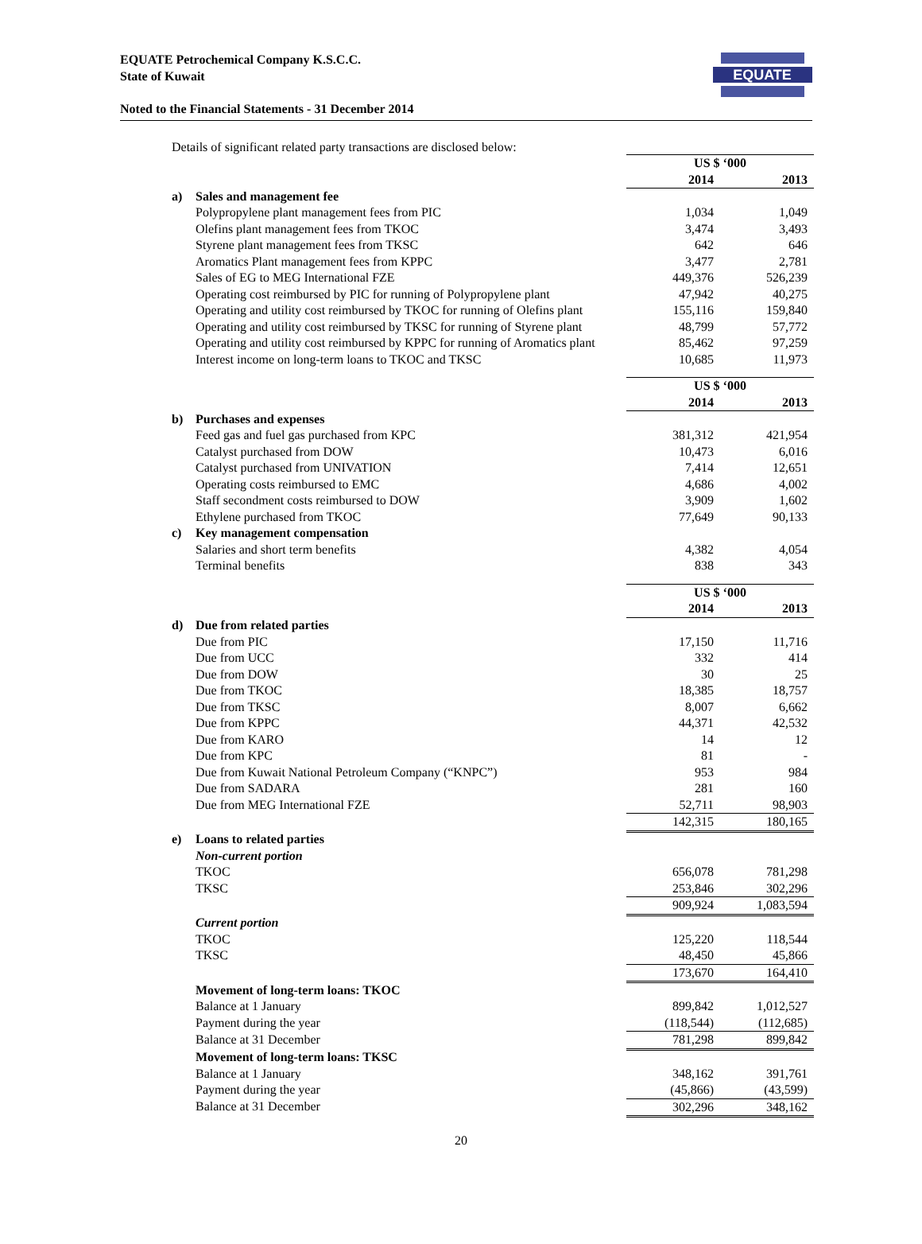EQUATE Petrochemical Company K.S.C.C.
State of Kuwait
Noted to the Financial Statements - 31 December 2014
EQUATE
Details of significant related party transactions are disclosed below:
| | | US $ ‘000 | |
| | | 2014 | 2013 |
| a) | Sales and management fee | | |
| | Polypropylene plant management fees from PIC | 1,034 | 1,049 |
| | Olefins plant management fees from TKOC | 3,474 | 3,493 |
| | Styrene plant management fees from TKSC | 642 | 646 |
| | Aromatics Plant management fees from KPPC | 3,477 | 2,781 |
| | Sales of EG to MEG International FZE | 449,376 | 526,239 |
| | Operating cost reimbursed by PIC for running of Polypropylene plant | 47,942 | 40,275 |
| | Operating and utility cost reimbursed by TKOC for running of Olefins plant | 155,116 | 159,840 |
| | Operating and utility cost reimbursed by TKSC for running of Styrene plant | 48,799 | 57,772 |
| | Operating and utility cost reimbursed by KPPC for running of Aromatics plant | 85,462 | 97,259 |
| | Interest income on long-term loans to TKOC and TKSC | 10,685 | 11,973 |
| | | US $ ‘000 | |
| | | 2014 | 2013 |
| b) | Purchases and expenses | | |
| | Feed gas and fuel gas purchased from KPC | 381,312 | 421,954 |
| | Catalyst purchased from DOW | 10,473 | 6,016 |
| | Catalyst purchased from UNIVATION | 7,414 | 12,651 |
| | Operating costs reimbursed to EMC | 4,686 | 4,002 |
| | Staff secondment costs reimbursed to DOW | 3,909 | 1,602 |
| | Ethylene purchased from TKOC | 77,649 | 90,133 |
| c) | Key management compensation | | |
| | Salaries and short term benefits | 4,382 | 4,054 |
| | Terminal benefits | 838 | 343 |
| | | US $ ‘000 | |
| | | 2014 | 2013 |
| d) | Due from related parties | | |
| | Due from PIC | 17,150 | 11,716 |
| | Due from UCC | 332 | 414 |
| | Due from DOW | 30 | 25 |
| | Due from TKOC | 18,385 | 18,757 |
| | Due from TKSC | 8,007 | 6,662 |
| | Due from KPPC | 44,371 | 42,532 |
| | Due from KARO | 14 | 12 |
| | Due from KPC | 81 | - |
| | Due from Kuwait National Petroleum Company (“KNPC”) | 953 | 984 |
| | Due from SADARA | 281 | 160 |
| | Due from MEG International FZE | 52,711 | 98,903 |
| | | 142,315 | 180,165 |
| e) | Loans to related parties | | |
| | Non-current portion | | |
| | TKOC | 656,078 | 781,298 |
| | TKSC | 253,846 | 302,296 |
| | | 909,924 | 1,083,594 |
| | Current portion | | |
| | TKOC | 125,220 | 118,544 |
| | TKSC | 48,450 | 45,866 |
| | | 173,670 | 164,410 |
| | Movement of long-term loans: TKOC | | |
| | Balance at 1 January | 899,842 | 1,012,527 |
| | Payment during the year | (118,544) | (112,685) |
| | Balance at 31 December | 781,298 | 899,842 |
| | Movement of long-term loans: TKSC | | |
| | Balance at 1 January | 348,162 | 391,761 |
| | Payment during the year | (45,866) | (43,599) |
| | Balance at 31 December | 302,296 | 348,162 |
20